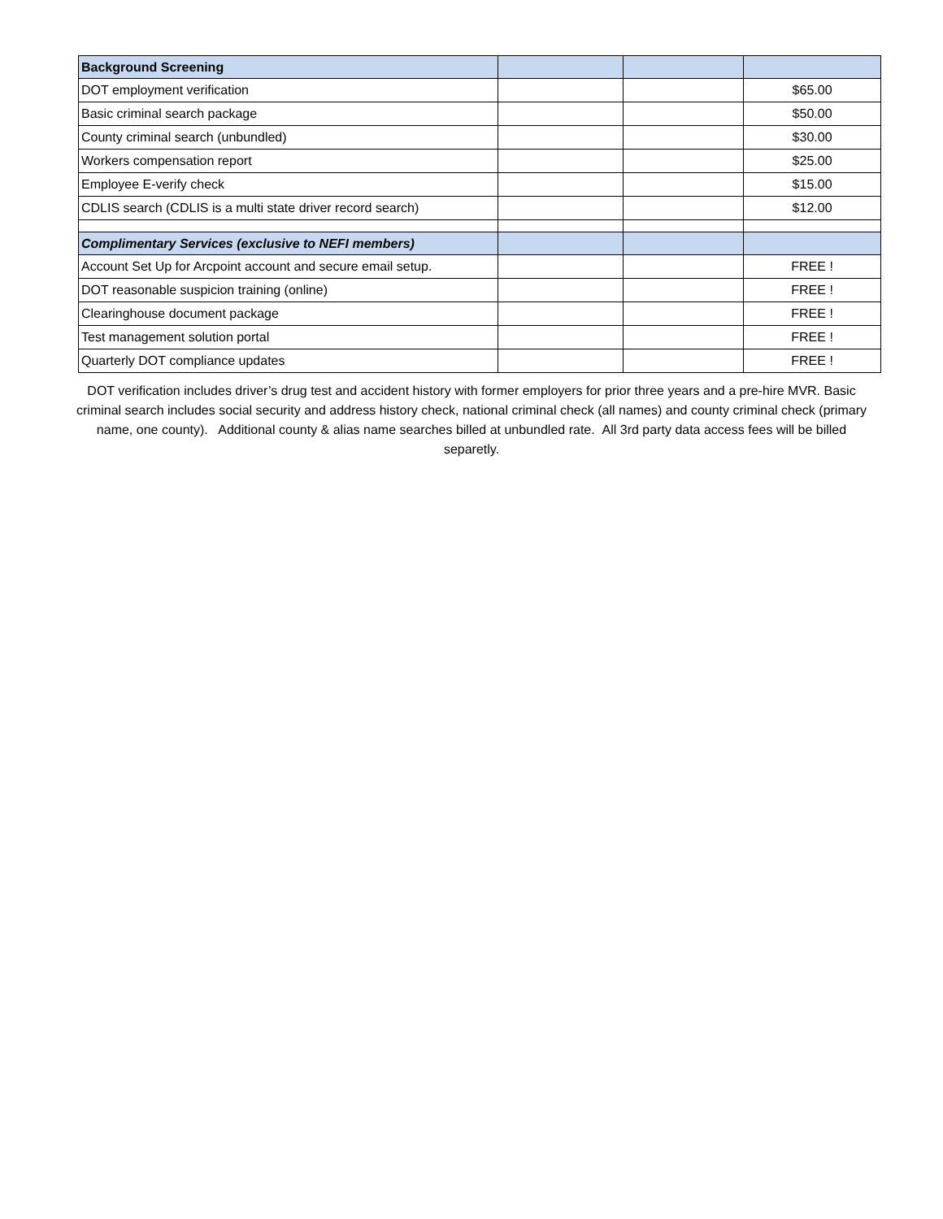| Background Screening | | | |
| DOT employment verification | | | $65.00 |
| Basic criminal search package | | | $50.00 |
| County criminal search (unbundled) | | | $30.00 |
| Workers compensation report | | | $25.00 |
| Employee E-verify check | | | $15.00 |
| CDLIS search (CDLIS is a multi state driver record search) | | | $12.00 |
| Complimentary Services (exclusive to NEFI members) | | | |
| Account Set Up for Arcpoint account and secure email setup. | | | FREE ! |
| DOT reasonable suspicion training (online) | | | FREE ! |
| Clearinghouse document package | | | FREE ! |
| Test management solution portal | | | FREE ! |
| Quarterly DOT compliance updates | | | FREE ! |
DOT verification includes driver’s drug test and accident history with former employers for prior three years and a pre-hire MVR. Basic criminal search includes social security and address history check, national criminal check (all names) and county criminal check (primary name, one county). Additional county & alias name searches billed at unbundled rate. All 3rd party data access fees will be billed separetly.